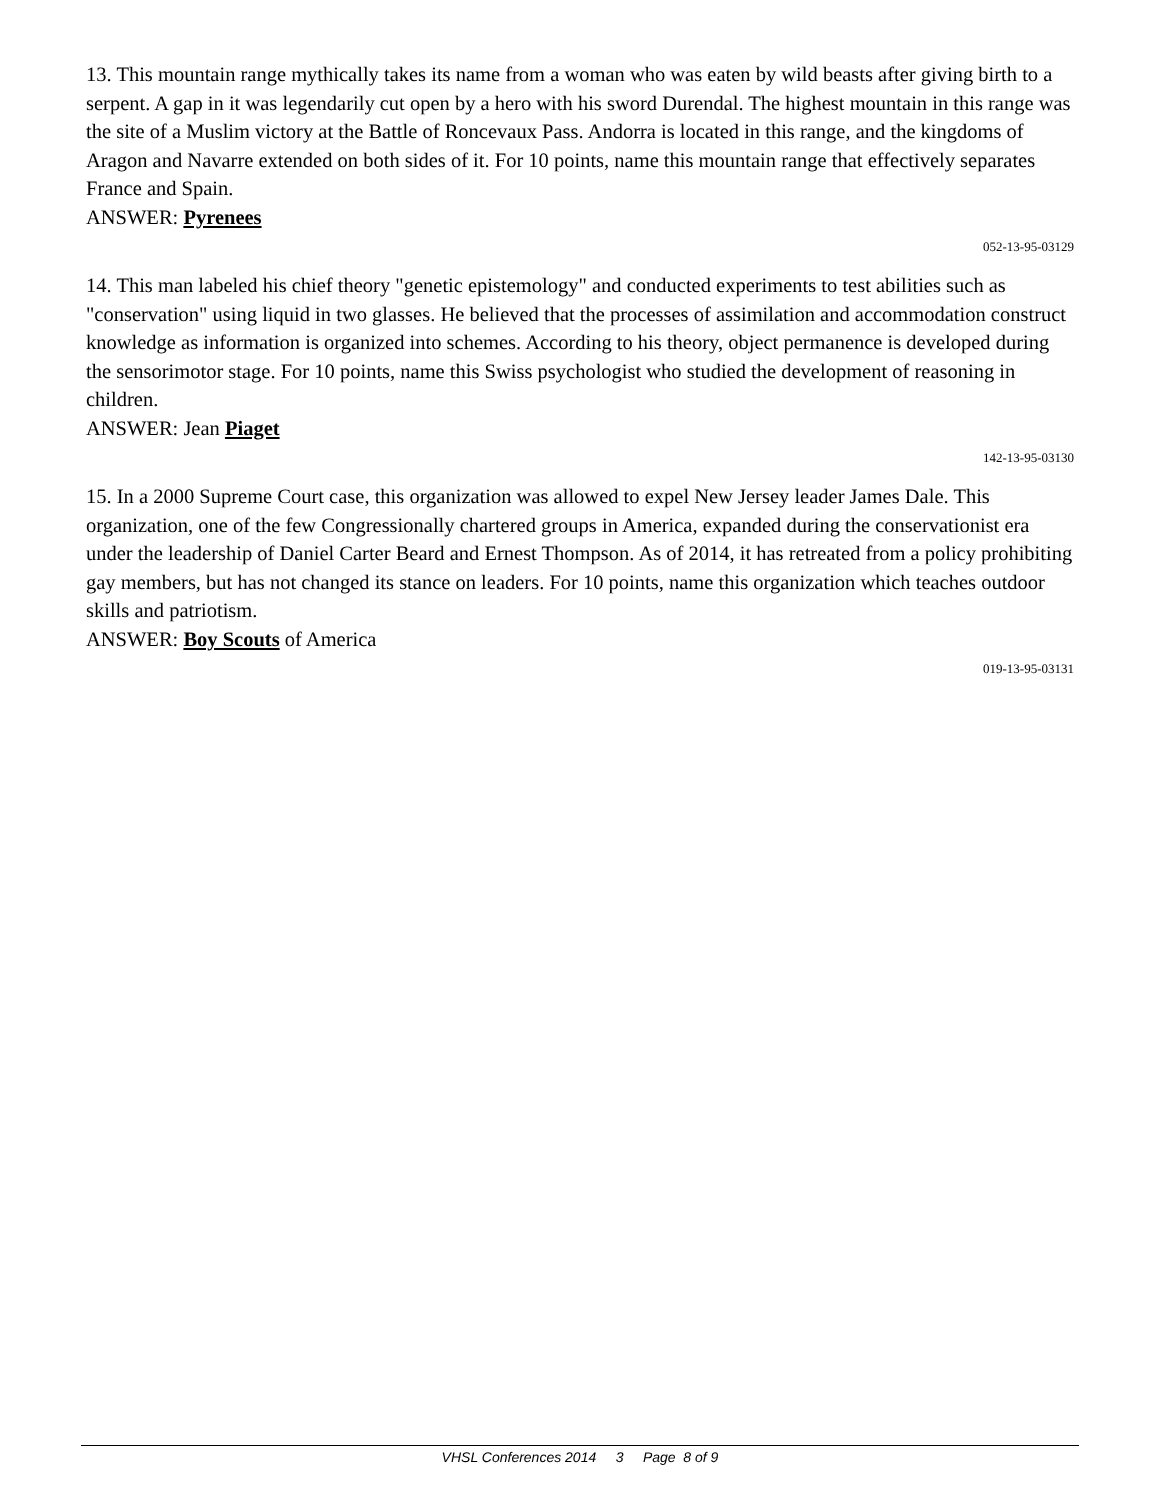13. This mountain range mythically takes its name from a woman who was eaten by wild beasts after giving birth to a serpent. A gap in it was legendarily cut open by a hero with his sword Durendal. The highest mountain in this range was the site of a Muslim victory at the Battle of Roncevaux Pass. Andorra is located in this range, and the kingdoms of Aragon and Navarre extended on both sides of it. For 10 points, name this mountain range that effectively separates France and Spain.
ANSWER: Pyrenees
052-13-95-03129
14. This man labeled his chief theory "genetic epistemology" and conducted experiments to test abilities such as "conservation" using liquid in two glasses. He believed that the processes of assimilation and accommodation construct knowledge as information is organized into schemes. According to his theory, object permanence is developed during the sensorimotor stage. For 10 points, name this Swiss psychologist who studied the development of reasoning in children.
ANSWER: Jean Piaget
142-13-95-03130
15. In a 2000 Supreme Court case, this organization was allowed to expel New Jersey leader James Dale. This organization, one of the few Congressionally chartered groups in America, expanded during the conservationist era under the leadership of Daniel Carter Beard and Ernest Thompson. As of 2014, it has retreated from a policy prohibiting gay members, but has not changed its stance on leaders. For 10 points, name this organization which teaches outdoor skills and patriotism.
ANSWER: Boy Scouts of America
019-13-95-03131
VHSL Conferences 2014 3 Page 8 of 9